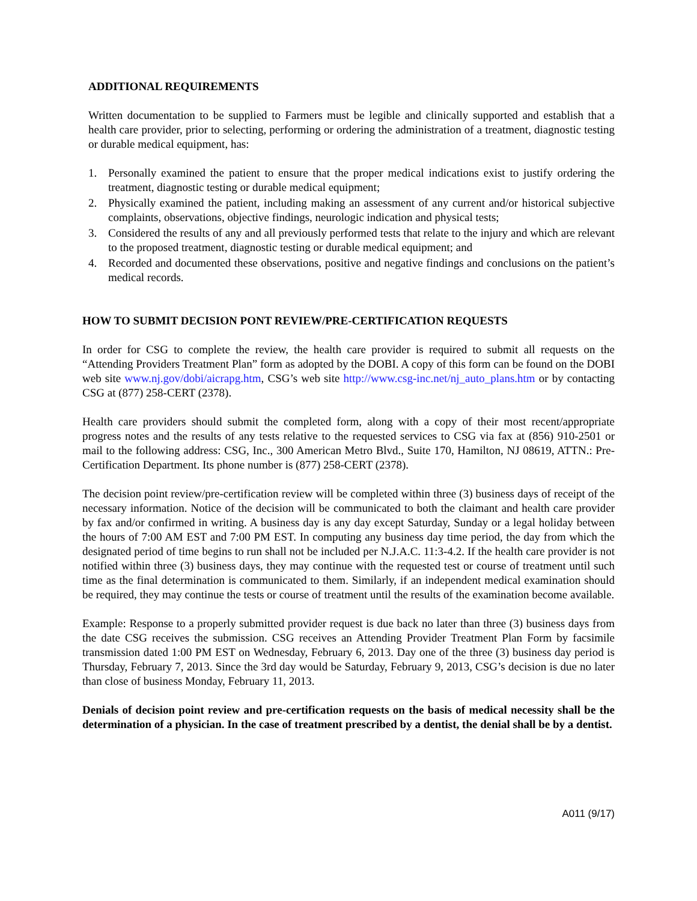ADDITIONAL REQUIREMENTS
Written documentation to be supplied to Farmers must be legible and clinically supported and establish that a health care provider, prior to selecting, performing or ordering the administration of a treatment, diagnostic testing or durable medical equipment, has:
1. Personally examined the patient to ensure that the proper medical indications exist to justify ordering the treatment, diagnostic testing or durable medical equipment;
2. Physically examined the patient, including making an assessment of any current and/or historical subjective complaints, observations, objective findings, neurologic indication and physical tests;
3. Considered the results of any and all previously performed tests that relate to the injury and which are relevant to the proposed treatment, diagnostic testing or durable medical equipment; and
4. Recorded and documented these observations, positive and negative findings and conclusions on the patient’s medical records.
HOW TO SUBMIT DECISION PONT REVIEW/PRE-CERTIFICATION REQUESTS
In order for CSG to complete the review, the health care provider is required to submit all requests on the “Attending Providers Treatment Plan” form as adopted by the DOBI. A copy of this form can be found on the DOBI web site www.nj.gov/dobi/aicrapg.htm, CSG’s web site http://www.csg-inc.net/nj_auto_plans.htm or by contacting CSG at (877) 258-CERT (2378).
Health care providers should submit the completed form, along with a copy of their most recent/appropriate progress notes and the results of any tests relative to the requested services to CSG via fax at (856) 910-2501 or mail to the following address: CSG, Inc., 300 American Metro Blvd., Suite 170, Hamilton, NJ 08619, ATTN.: Pre- Certification Department. Its phone number is (877) 258-CERT (2378).
The decision point review/pre-certification review will be completed within three (3) business days of receipt of the necessary information. Notice of the decision will be communicated to both the claimant and health care provider by fax and/or confirmed in writing. A business day is any day except Saturday, Sunday or a legal holiday between the hours of 7:00 AM EST and 7:00 PM EST. In computing any business day time period, the day from which the designated period of time begins to run shall not be included per N.J.A.C. 11:3-4.2. If the health care provider is not notified within three (3) business days, they may continue with the requested test or course of treatment until such time as the final determination is communicated to them. Similarly, if an independent medical examination should be required, they may continue the tests or course of treatment until the results of the examination become available.
Example: Response to a properly submitted provider request is due back no later than three (3) business days from the date CSG receives the submission. CSG receives an Attending Provider Treatment Plan Form by facsimile transmission dated 1:00 PM EST on Wednesday, February 6, 2013. Day one of the three (3) business day period is Thursday, February 7, 2013. Since the 3rd day would be Saturday, February 9, 2013, CSG’s decision is due no later than close of business Monday, February 11, 2013.
Denials of decision point review and pre-certification requests on the basis of medical necessity shall be the determination of a physician. In the case of treatment prescribed by a dentist, the denial shall be by a dentist.
A011 (9/17)